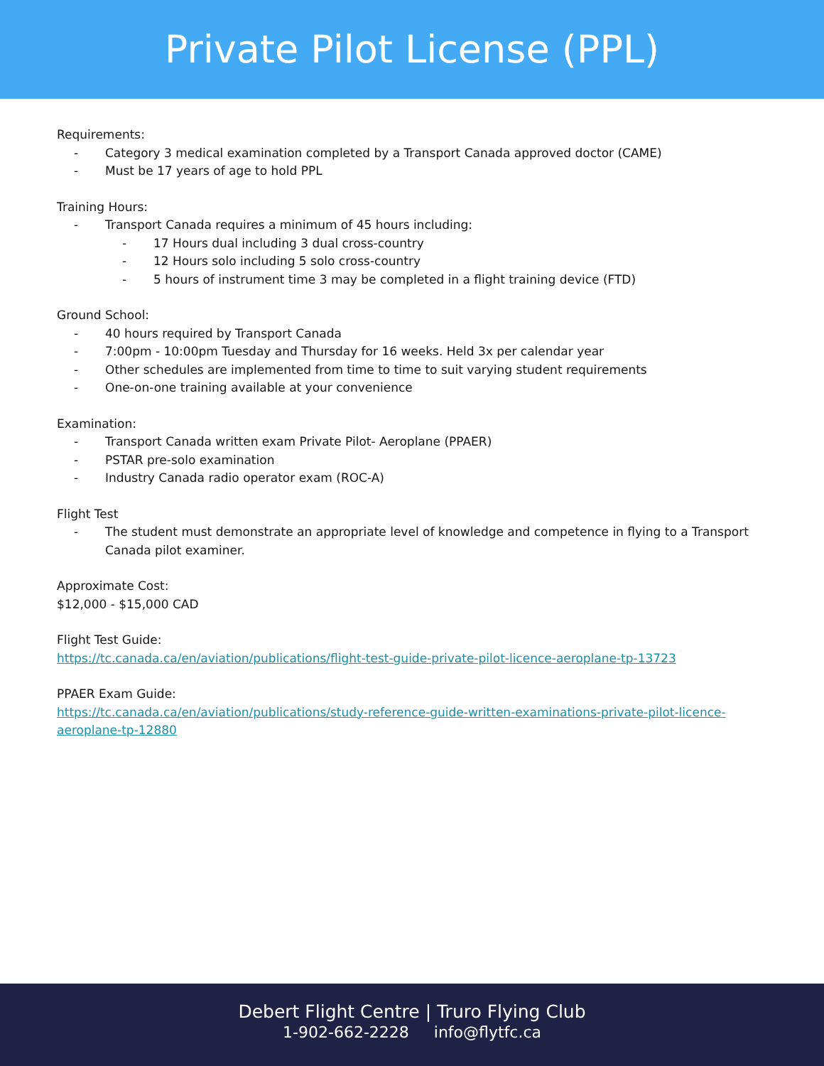Private Pilot License (PPL)
Requirements:
- Category 3 medical examination completed by a Transport Canada approved doctor (CAME)
- Must be 17 years of age to hold PPL
Training Hours:
- Transport Canada requires a minimum of 45 hours including:
- 17 Hours dual including 3 dual cross-country
- 12 Hours solo including 5 solo cross-country
- 5 hours of instrument time 3 may be completed in a flight training device (FTD)
Ground School:
- 40 hours required by Transport Canada
- 7:00pm - 10:00pm Tuesday and Thursday for 16 weeks. Held 3x per calendar year
- Other schedules are implemented from time to time to suit varying student requirements
- One-on-one training available at your convenience
Examination:
- Transport Canada written exam Private Pilot- Aeroplane (PPAER)
- PSTAR pre-solo examination
- Industry Canada radio operator exam (ROC-A)
Flight Test
- The student must demonstrate an appropriate level of knowledge and competence in flying to a Transport Canada pilot examiner.
Approximate Cost:
$12,000 - $15,000 CAD
Flight Test Guide:
https://tc.canada.ca/en/aviation/publications/flight-test-guide-private-pilot-licence-aeroplane-tp-13723
PPAER Exam Guide:
https://tc.canada.ca/en/aviation/publications/study-reference-guide-written-examinations-private-pilot-licence-aeroplane-tp-12880
Debert Flight Centre | Truro Flying Club
1-902-662-2228 info@flytfc.ca